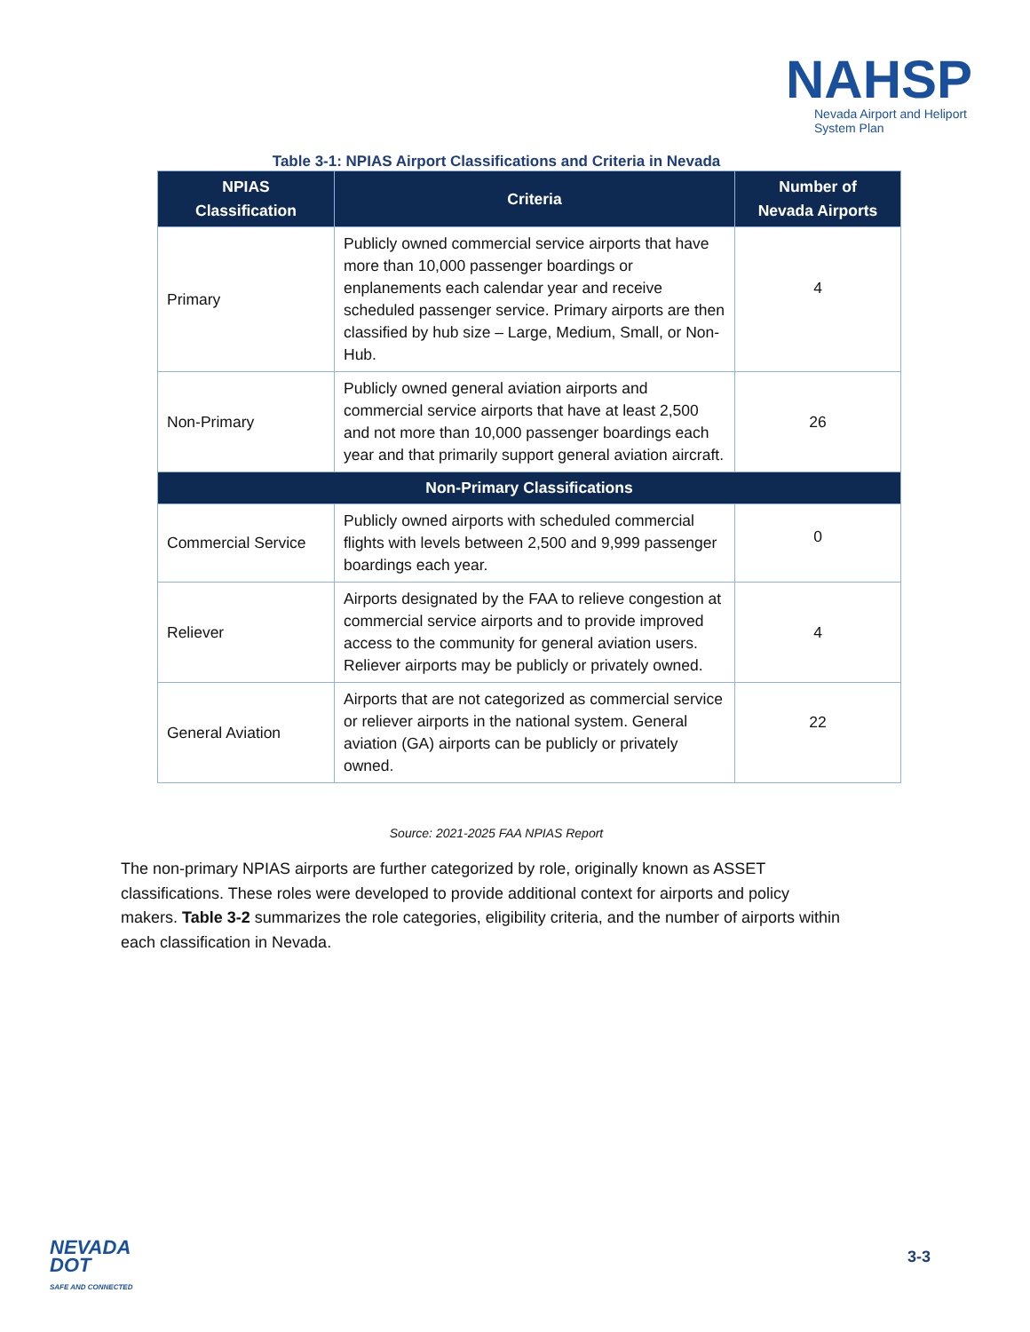NAHSP
Nevada Airport and Heliport
System Plan
Table 3-1: NPIAS Airport Classifications and Criteria in Nevada
| NPIAS Classification | Criteria | Number of Nevada Airports |
| --- | --- | --- |
| Primary | Publicly owned commercial service airports that have more than 10,000 passenger boardings or enplanements each calendar year and receive scheduled passenger service. Primary airports are then classified by hub size – Large, Medium, Small, or Non-Hub. | 4 |
| Non-Primary | Publicly owned general aviation airports and commercial service airports that have at least 2,500 and not more than 10,000 passenger boardings each year and that primarily support general aviation aircraft. | 26 |
| Non-Primary Classifications | | |
| Commercial Service | Publicly owned airports with scheduled commercial flights with levels between 2,500 and 9,999 passenger boardings each year. | 0 |
| Reliever | Airports designated by the FAA to relieve congestion at commercial service airports and to provide improved access to the community for general aviation users. Reliever airports may be publicly or privately owned. | 4 |
| General Aviation | Airports that are not categorized as commercial service or reliever airports in the national system. General aviation (GA) airports can be publicly or privately owned. | 22 |
Source: 2021-2025 FAA NPIAS Report
The non-primary NPIAS airports are further categorized by role, originally known as ASSET classifications. These roles were developed to provide additional context for airports and policy makers. Table 3-2 summarizes the role categories, eligibility criteria, and the number of airports within each classification in Nevada.
NEVADA
DOT
SAFE AND CONNECTED
3-3